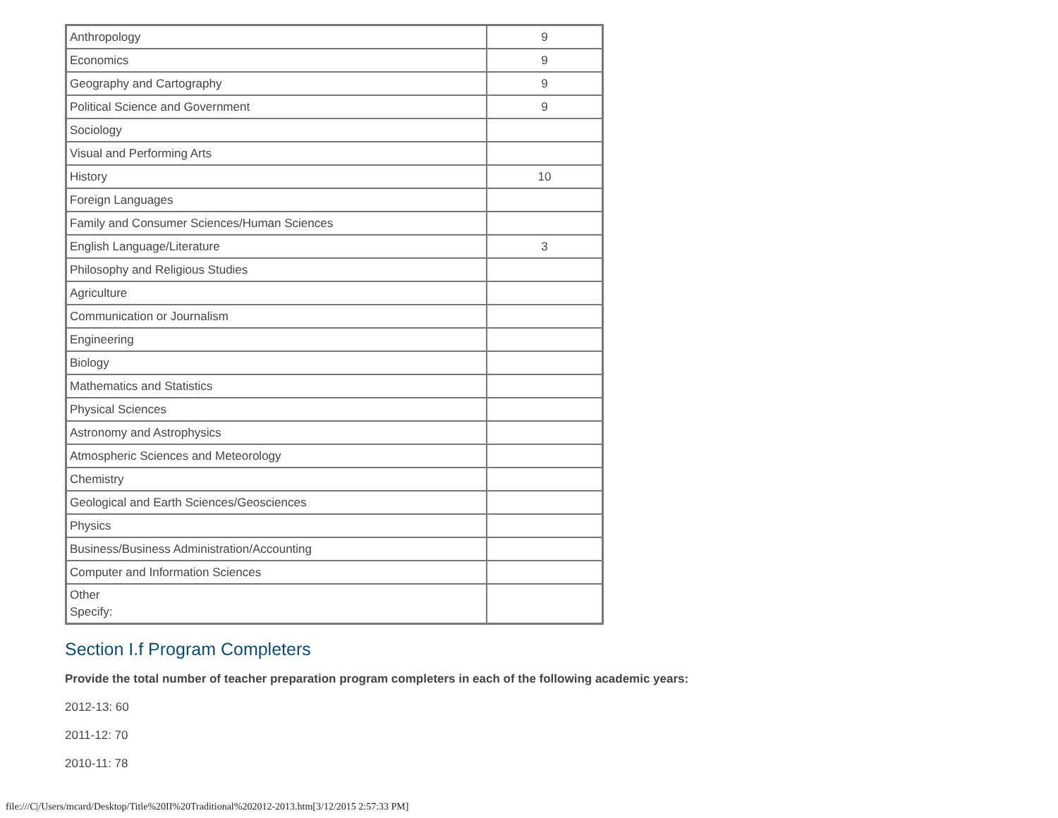| Anthropology | 9 |
| Economics | 9 |
| Geography and Cartography | 9 |
| Political Science and Government | 9 |
| Sociology | |
| Visual and Performing Arts | |
| History | 10 |
| Foreign Languages | |
| Family and Consumer Sciences/Human Sciences | |
| English Language/Literature | 3 |
| Philosophy and Religious Studies | |
| Agriculture | |
| Communication or Journalism | |
| Engineering | |
| Biology | |
| Mathematics and Statistics | |
| Physical Sciences | |
| Astronomy and Astrophysics | |
| Atmospheric Sciences and Meteorology | |
| Chemistry | |
| Geological and Earth Sciences/Geosciences | |
| Physics | |
| Business/Business Administration/Accounting | |
| Computer and Information Sciences | |
| Other Specify: | |
Section I.f Program Completers
Provide the total number of teacher preparation program completers in each of the following academic years:
2012-13: 60
2011-12: 70
2010-11: 78
file:///C|/Users/mcard/Desktop/Title%20II%20Traditional%202012-2013.htm[3/12/2015 2:57:33 PM]